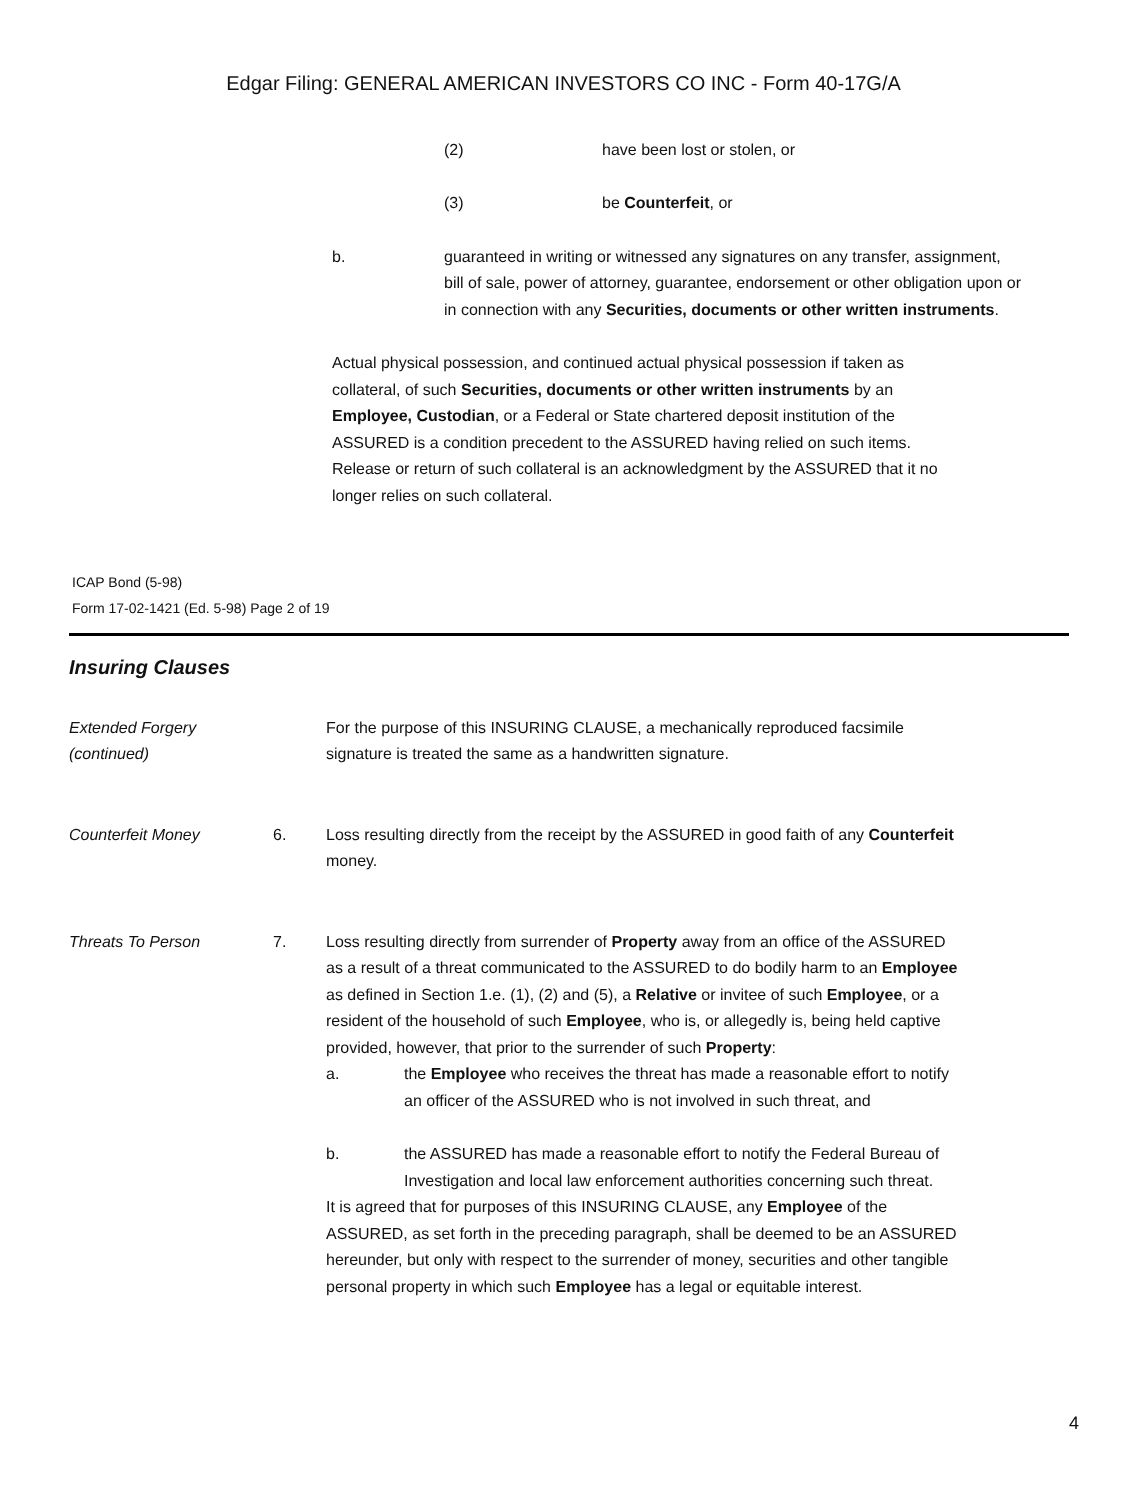Edgar Filing: GENERAL AMERICAN INVESTORS CO INC - Form 40-17G/A
(2) have been lost or stolen, or
(3) be Counterfeit, or
b. guaranteed in writing or witnessed any signatures on any transfer, assignment, bill of sale, power of attorney, guarantee, endorsement or other obligation upon or in connection with any Securities, documents or other written instruments.
Actual physical possession, and continued actual physical possession if taken as collateral, of such Securities, documents or other written instruments by an Employee, Custodian, or a Federal or State chartered deposit institution of the ASSURED is a condition precedent to the ASSURED having relied on such items. Release or return of such collateral is an acknowledgment by the ASSURED that it no longer relies on such collateral.
ICAP Bond (5-98)
Form 17-02-1421 (Ed. 5-98) Page 2 of 19
Insuring Clauses
Extended Forgery
(continued)
For the purpose of this INSURING CLAUSE, a mechanically reproduced facsimile signature is treated the same as a handwritten signature.
Counterfeit Money 6. Loss resulting directly from the receipt by the ASSURED in good faith of any Counterfeit money.
Threats To Person 7. Loss resulting directly from surrender of Property away from an office of the ASSURED as a result of a threat communicated to the ASSURED to do bodily harm to an Employee as defined in Section 1.e. (1), (2) and (5), a Relative or invitee of such Employee, or a resident of the household of such Employee, who is, or allegedly is, being held captive provided, however, that prior to the surrender of such Property:
a. the Employee who receives the threat has made a reasonable effort to notify an officer of the ASSURED who is not involved in such threat, and
b. the ASSURED has made a reasonable effort to notify the Federal Bureau of Investigation and local law enforcement authorities concerning such threat.
It is agreed that for purposes of this INSURING CLAUSE, any Employee of the ASSURED, as set forth in the preceding paragraph, shall be deemed to be an ASSURED hereunder, but only with respect to the surrender of money, securities and other tangible personal property in which such Employee has a legal or equitable interest.
4